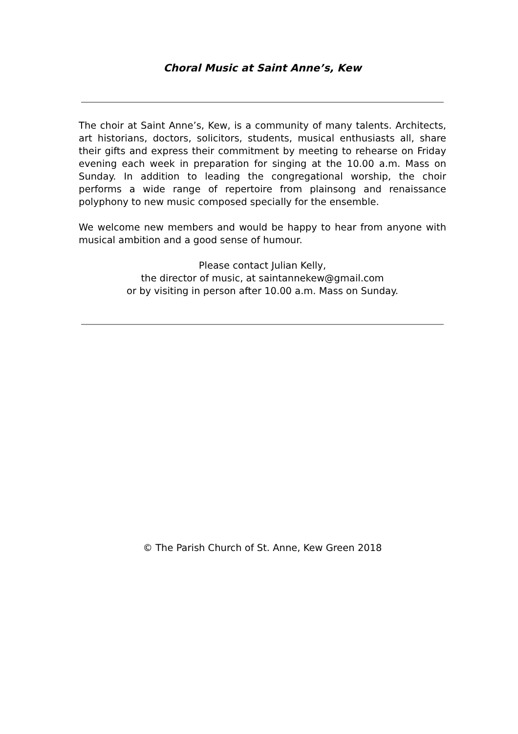Choral Music at Saint Anne’s, Kew
The choir at Saint Anne’s, Kew, is a community of many talents. Architects, art historians, doctors, solicitors, students, musical enthusiasts all, share their gifts and express their commitment by meeting to rehearse on Friday evening each week in preparation for singing at the 10.00 a.m. Mass on Sunday. In addition to leading the congregational worship, the choir performs a wide range of repertoire from plainsong and renaissance polyphony to new music composed specially for the ensemble.
We welcome new members and would be happy to hear from anyone with musical ambition and a good sense of humour.
Please contact Julian Kelly,
the director of music, at saintannekew@gmail.com
or by visiting in person after 10.00 a.m. Mass on Sunday.
© The Parish Church of St. Anne, Kew Green 2018